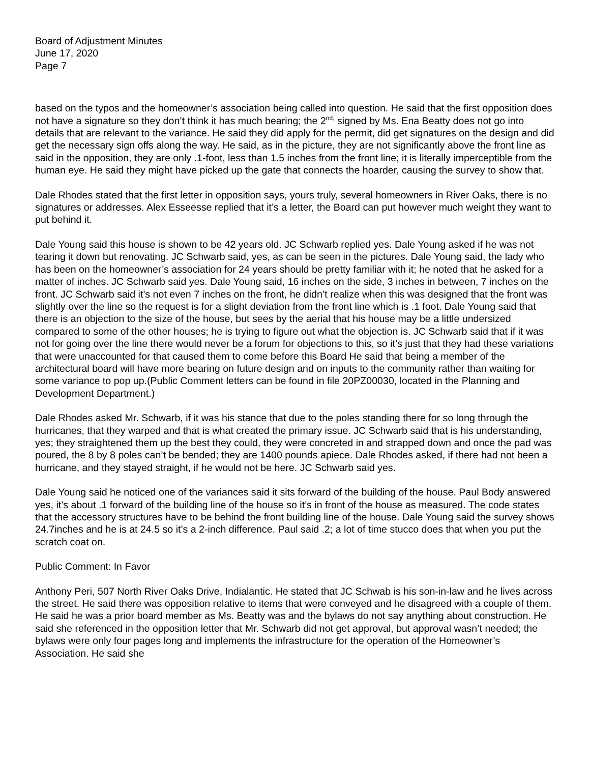Board of Adjustment Minutes
June 17, 2020
Page 7
based on the typos and the homeowner’s association being called into question. He said that the first opposition does not have a signature so they don’t think it has much bearing; the 2<sup>nd,</sup> signed by Ms. Ena Beatty does not go into details that are relevant to the variance. He said they did apply for the permit, did get signatures on the design and did get the necessary sign offs along the way. He said, as in the picture, they are not significantly above the front line as said in the opposition, they are only .1-foot, less than 1.5 inches from the front line; it is literally imperceptible from the human eye. He said they might have picked up the gate that connects the hoarder, causing the survey to show that.
Dale Rhodes stated that the first letter in opposition says, yours truly, several homeowners in River Oaks, there is no signatures or addresses. Alex Esseesse replied that it’s a letter, the Board can put however much weight they want to put behind it.
Dale Young said this house is shown to be 42 years old. JC Schwarb replied yes. Dale Young asked if he was not tearing it down but renovating. JC Schwarb said, yes, as can be seen in the pictures. Dale Young said, the lady who has been on the homeowner’s association for 24 years should be pretty familiar with it; he noted that he asked for a matter of inches. JC Schwarb said yes. Dale Young said, 16 inches on the side, 3 inches in between, 7 inches on the front. JC Schwarb said it’s not even 7 inches on the front, he didn’t realize when this was designed that the front was slightly over the line so the request is for a slight deviation from the front line which is .1 foot. Dale Young said that there is an objection to the size of the house, but sees by the aerial that his house may be a little undersized compared to some of the other houses; he is trying to figure out what the objection is. JC Schwarb said that if it was not for going over the line there would never be a forum for objections to this, so it’s just that they had these variations that were unaccounted for that caused them to come before this Board He said that being a member of the architectural board will have more bearing on future design and on inputs to the community rather than waiting for some variance to pop up.(Public Comment letters can be found in file 20PZ00030, located in the Planning and Development Department.)
Dale Rhodes asked Mr. Schwarb, if it was his stance that due to the poles standing there for so long through the hurricanes, that they warped and that is what created the primary issue. JC Schwarb said that is his understanding, yes; they straightened them up the best they could, they were concreted in and strapped down and once the pad was poured, the 8 by 8 poles can’t be bended; they are 1400 pounds apiece. Dale Rhodes asked, if there had not been a hurricane, and they stayed straight, if he would not be here. JC Schwarb said yes.
Dale Young said he noticed one of the variances said it sits forward of the building of the house. Paul Body answered yes, it’s about .1 forward of the building line of the house so it’s in front of the house as measured. The code states that the accessory structures have to be behind the front building line of the house. Dale Young said the survey shows 24.7inches and he is at 24.5 so it’s a 2-inch difference. Paul said .2; a lot of time stucco does that when you put the scratch coat on.
Public Comment: In Favor
Anthony Peri, 507 North River Oaks Drive, Indialantic. He stated that JC Schwab is his son-in-law and he lives across the street. He said there was opposition relative to items that were conveyed and he disagreed with a couple of them. He said he was a prior board member as Ms. Beatty was and the bylaws do not say anything about construction. He said she referenced in the opposition letter that Mr. Schwarb did not get approval, but approval wasn’t needed; the bylaws were only four pages long and implements the infrastructure for the operation of the Homeowner’s Association. He said she